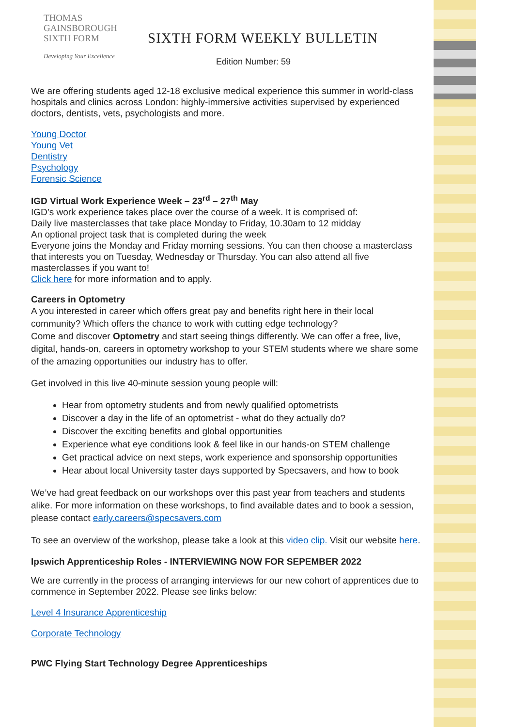THOMAS
GAINSBOROUGH
SIXTH FORM
Developing Your Excellence
SIXTH FORM WEEKLY BULLETIN
Edition Number: 59
We are offering students aged 12-18 exclusive medical experience this summer in world-class hospitals and clinics across London: highly-immersive activities supervised by experienced doctors, dentists, vets, psychologists and more.
Young Doctor
Young Vet
Dentistry
Psychology
Forensic Science
IGD Virtual Work Experience Week – 23<sup>rd</sup> – 27<sup>th</sup> May
IGD’s work experience takes place over the course of a week. It is comprised of:
Daily live masterclasses that take place Monday to Friday, 10.30am to 12 midday
An optional project task that is completed during the week
Everyone joins the Monday and Friday morning sessions. You can then choose a masterclass that interests you on Tuesday, Wednesday or Thursday. You can also attend all five masterclasses if you want to!
Click here for more information and to apply.
Careers in Optometry
A you interested in career which offers great pay and benefits right here in their local community? Which offers the chance to work with cutting edge technology?
Come and discover Optometry and start seeing things differently. We can offer a free, live, digital, hands-on, careers in optometry workshop to your STEM students where we share some of the amazing opportunities our industry has to offer.
Get involved in this live 40-minute session young people will:
Hear from optometry students and from newly qualified optometrists
Discover a day in the life of an optometrist - what do they actually do?
Discover the exciting benefits and global opportunities
Experience what eye conditions look & feel like in our hands-on STEM challenge
Get practical advice on next steps, work experience and sponsorship opportunities
Hear about local University taster days supported by Specsavers, and how to book
We’ve had great feedback on our workshops over this past year from teachers and students alike. For more information on these workshops, to find available dates and to book a session, please contact early.careers@specsavers.com
To see an overview of the workshop, please take a look at this video clip. Visit our website here.
Ipswich Apprenticeship Roles - INTERVIEWING NOW FOR SEPEMBER 2022
We are currently in the process of arranging interviews for our new cohort of apprentices due to commence in September 2022. Please see links below:
Level 4 Insurance Apprenticeship
Corporate Technology
PWC Flying Start Technology Degree Apprenticeships